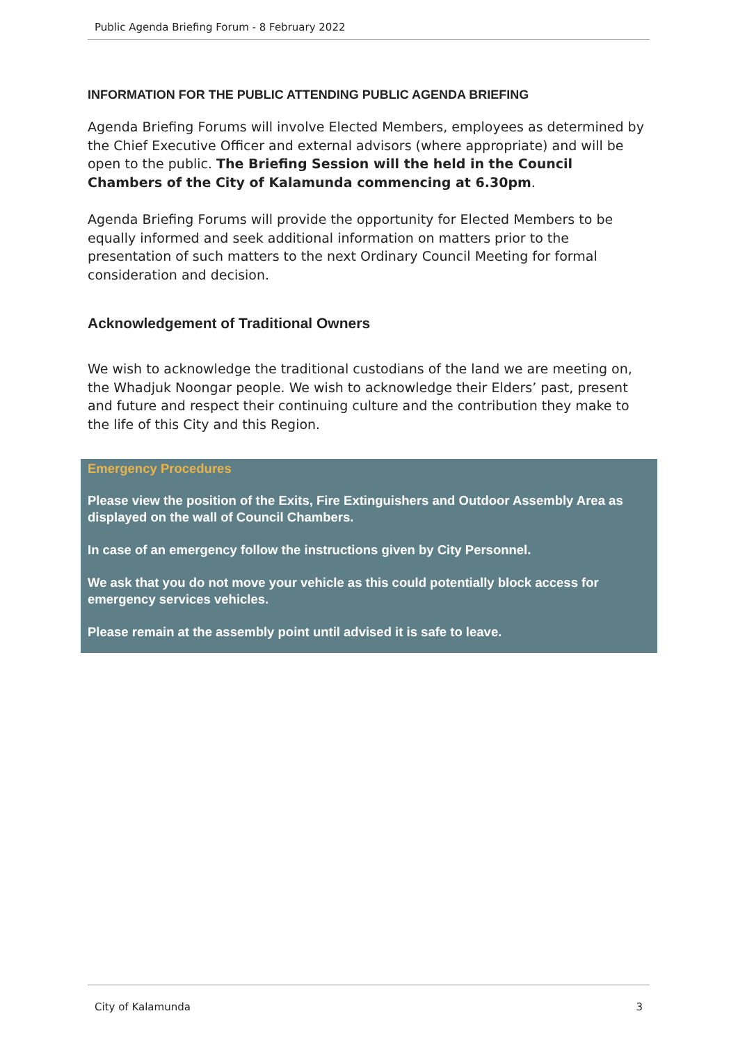Public Agenda Briefing Forum - 8 February 2022
INFORMATION FOR THE PUBLIC ATTENDING PUBLIC AGENDA BRIEFING
Agenda Briefing Forums will involve Elected Members, employees as determined by the Chief Executive Officer and external advisors (where appropriate) and will be open to the public. The Briefing Session will the held in the Council Chambers of the City of Kalamunda commencing at 6.30pm.
Agenda Briefing Forums will provide the opportunity for Elected Members to be equally informed and seek additional information on matters prior to the presentation of such matters to the next Ordinary Council Meeting for formal consideration and decision.
Acknowledgement of Traditional Owners
We wish to acknowledge the traditional custodians of the land we are meeting on, the Whadjuk Noongar people. We wish to acknowledge their Elders’ past, present and future and respect their continuing culture and the contribution they make to the life of this City and this Region.
Emergency Procedures
Please view the position of the Exits, Fire Extinguishers and Outdoor Assembly Area as displayed on the wall of Council Chambers.
In case of an emergency follow the instructions given by City Personnel.
We ask that you do not move your vehicle as this could potentially block access for emergency services vehicles.
Please remain at the assembly point until advised it is safe to leave.
City of Kalamunda 3